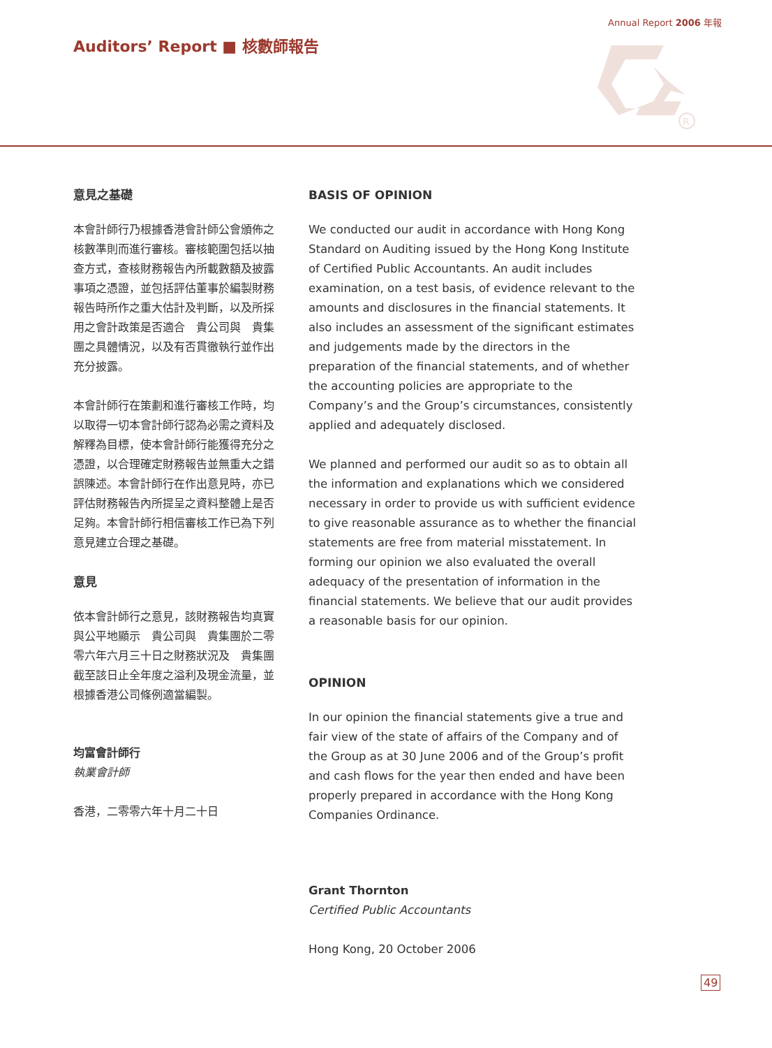Annual Report 2006 年報
Auditors’ Report ■ 核數師報告
R
意見之基礎
本會計師行乃根據香港會計師公會頒佈之核數準則而進行審核。審核範圍包括以抽查方式，查核財務報告內所載數額及披露事項之憑證，並包括評估董事於編製財務報告時所作之重大估計及判斷，以及所採用之會計政策是否適合　貴公司與　貴集團之具體情況，以及有否貫徹執行並作出充分披露。
本會計師行在策劃和進行審核工作時，均以取得一切本會計師行認為必需之資料及解釋為目標，使本會計師行能獲得充分之憑證，以合理確定財務報告並無重大之錯誤陳述。本會計師行在作出意見時，亦已評估財務報告內所提呈之資料整體上是否足夠。本會計師行相信審核工作已為下列意見建立合理之基礎。
意見
依本會計師行之意見，該財務報告均真實與公平地顯示　貴公司與　貴集團於二零零六年六月三十日之財務狀況及　貴集團截至該日止全年度之溢利及現金流量，並根據香港公司條例適當編製。
均富會計師行
執業會計師
香港，二零零六年十月二十日
BASIS OF OPINION
We conducted our audit in accordance with Hong Kong Standard on Auditing issued by the Hong Kong Institute of Certified Public Accountants. An audit includes examination, on a test basis, of evidence relevant to the amounts and disclosures in the financial statements. It also includes an assessment of the significant estimates and judgements made by the directors in the preparation of the financial statements, and of whether the accounting policies are appropriate to the Company’s and the Group’s circumstances, consistently applied and adequately disclosed.
We planned and performed our audit so as to obtain all the information and explanations which we considered necessary in order to provide us with sufficient evidence to give reasonable assurance as to whether the financial statements are free from material misstatement. In forming our opinion we also evaluated the overall adequacy of the presentation of information in the financial statements. We believe that our audit provides a reasonable basis for our opinion.
OPINION
In our opinion the financial statements give a true and fair view of the state of affairs of the Company and of the Group as at 30 June 2006 and of the Group’s profit and cash flows for the year then ended and have been properly prepared in accordance with the Hong Kong Companies Ordinance.
Grant Thornton
Certified Public Accountants
Hong Kong, 20 October 2006
49